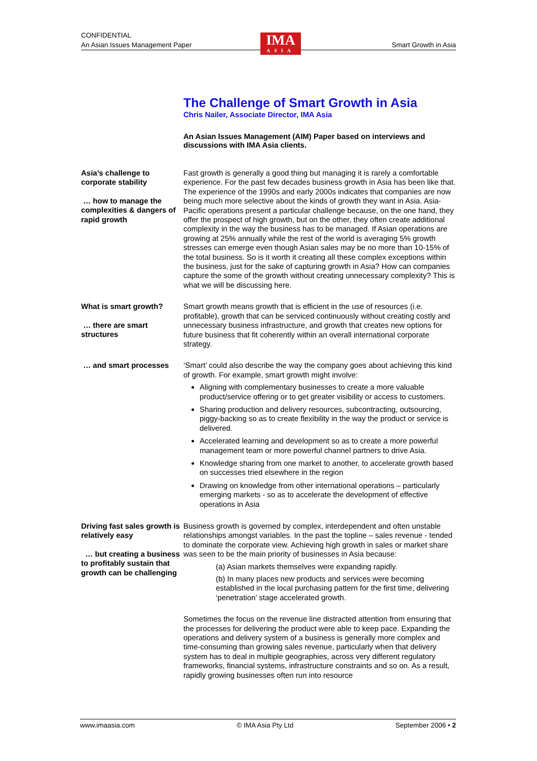CONFIDENTIAL
An Asian Issues Management Paper Smart Growth in Asia
IMA
ASIA
The Challenge of Smart Growth in Asia
Chris Nailer, Associate Director, IMA Asia
An Asian Issues Management (AIM) Paper based on interviews and discussions with IMA Asia clients.
Asia’s challenge to corporate stability
… how to manage the complexities & dangers of rapid growth
Fast growth is generally a good thing but managing it is rarely a comfortable experience. For the past few decades business growth in Asia has been like that. The experience of the 1990s and early 2000s indicates that companies are now being much more selective about the kinds of growth they want in Asia. Asia-Pacific operations present a particular challenge because, on the one hand, they offer the prospect of high growth, but on the other, they often create additional complexity in the way the business has to be managed. If Asian operations are growing at 25% annually while the rest of the world is averaging 5% growth stresses can emerge even though Asian sales may be no more than 10-15% of the total business. So is it worth it creating all these complex exceptions within the business, just for the sake of capturing growth in Asia? How can companies capture the some of the growth without creating unnecessary complexity? This is what we will be discussing here.
What is smart growth?
… there are smart structures
Smart growth means growth that is efficient in the use of resources (i.e. profitable), growth that can be serviced continuously without creating costly and unnecessary business infrastructure, and growth that creates new options for future business that fit coherently within an overall international corporate strategy.
… and smart processes ‘Smart’ could also describe the way the company goes about achieving this kind of growth. For example, smart growth might involve:
Aligning with complementary businesses to create a more valuable product/service offering or to get greater visibility or access to customers.
Sharing production and delivery resources, subcontracting, outsourcing, piggy-backing so as to create flexibility in the way the product or service is delivered.
Accelerated learning and development so as to create a more powerful management team or more powerful channel partners to drive Asia.
Knowledge sharing from one market to another, to accelerate growth based on successes tried elsewhere in the region
Drawing on knowledge from other international operations – particularly emerging markets - so as to accelerate the development of effective operations in Asia
Driving fast sales growth is relatively easy
… but creating a business to profitably sustain that growth can be challenging
Business growth is governed by complex, interdependent and often unstable relationships amongst variables. In the past the topline – sales revenue - tended to dominate the corporate view. Achieving high growth in sales or market share was seen to be the main priority of businesses in Asia because:
(a) Asian markets themselves were expanding rapidly.
(b) In many places new products and services were becoming established in the local purchasing pattern for the first time, delivering ‘penetration’ stage accelerated growth.
Sometimes the focus on the revenue line distracted attention from ensuring that the processes for delivering the product were able to keep pace. Expanding the operations and delivery system of a business is generally more complex and time-consuming than growing sales revenue, particularly when that delivery system has to deal in multiple geographies, across very different regulatory frameworks, financial systems, infrastructure constraints and so on. As a result, rapidly growing businesses often run into resource
www.imaasia.com © IMA Asia Pty Ltd September 2006 • 2